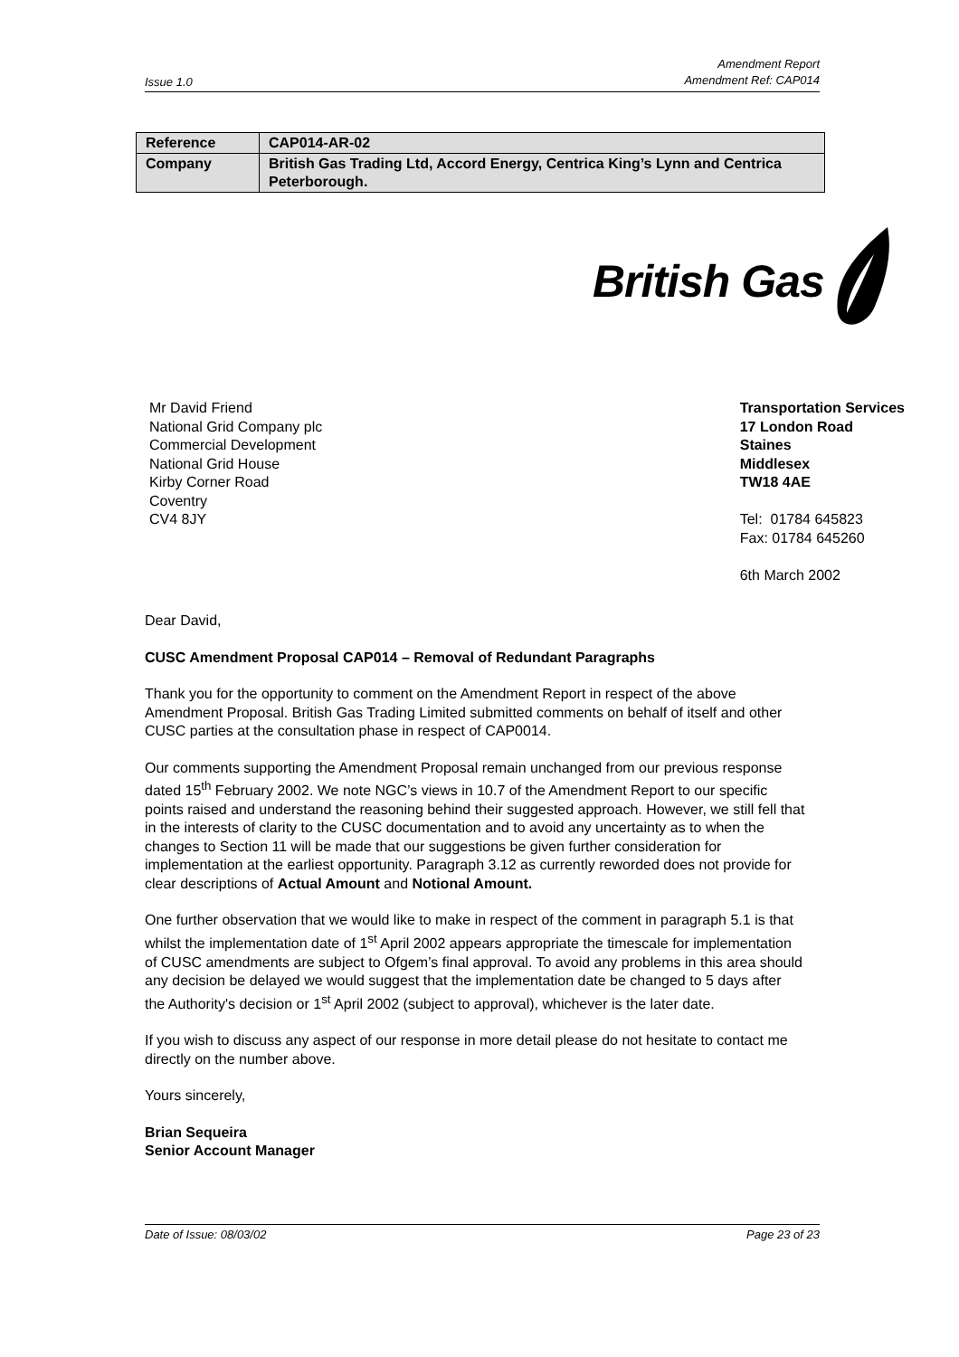Issue 1.0 Amendment Report
Amendment Ref: CAP014
| Reference | CAP014-AR-02 |
| Company | British Gas Trading Ltd, Accord Energy, Centrica King’s Lynn and Centrica Peterborough. |
British Gas
Mr David Friend
National Grid Company plc
Commercial Development
National Grid House
Kirby Corner Road
Coventry
CV4 8JY
Transportation Services
17 London Road
Staines
Middlesex
TW18 4AE
Tel: 01784 645823
Fax: 01784 645260
6th March 2002
Dear David,
CUSC Amendment Proposal CAP014 – Removal of Redundant Paragraphs
Thank you for the opportunity to comment on the Amendment Report in respect of the above Amendment Proposal. British Gas Trading Limited submitted comments on behalf of itself and other CUSC parties at the consultation phase in respect of CAP0014.
Our comments supporting the Amendment Proposal remain unchanged from our previous response dated 15<sup>th</sup> February 2002. We note NGC’s views in 10.7 of the Amendment Report to our specific points raised and understand the reasoning behind their suggested approach. However, we still fell that in the interests of clarity to the CUSC documentation and to avoid any uncertainty as to when the changes to Section 11 will be made that our suggestions be given further consideration for implementation at the earliest opportunity. Paragraph 3.12 as currently reworded does not provide for clear descriptions of Actual Amount and Notional Amount.
One further observation that we would like to make in respect of the comment in paragraph 5.1 is that whilst the implementation date of 1<sup>st</sup> April 2002 appears appropriate the timescale for implementation of CUSC amendments are subject to Ofgem’s final approval. To avoid any problems in this area should any decision be delayed we would suggest that the implementation date be changed to 5 days after the Authority's decision or 1<sup>st</sup> April 2002 (subject to approval), whichever is the later date.
If you wish to discuss any aspect of our response in more detail please do not hesitate to contact me directly on the number above.
Yours sincerely,
Brian Sequeira
Senior Account Manager
Date of Issue: 08/03/02 Page 23 of 23